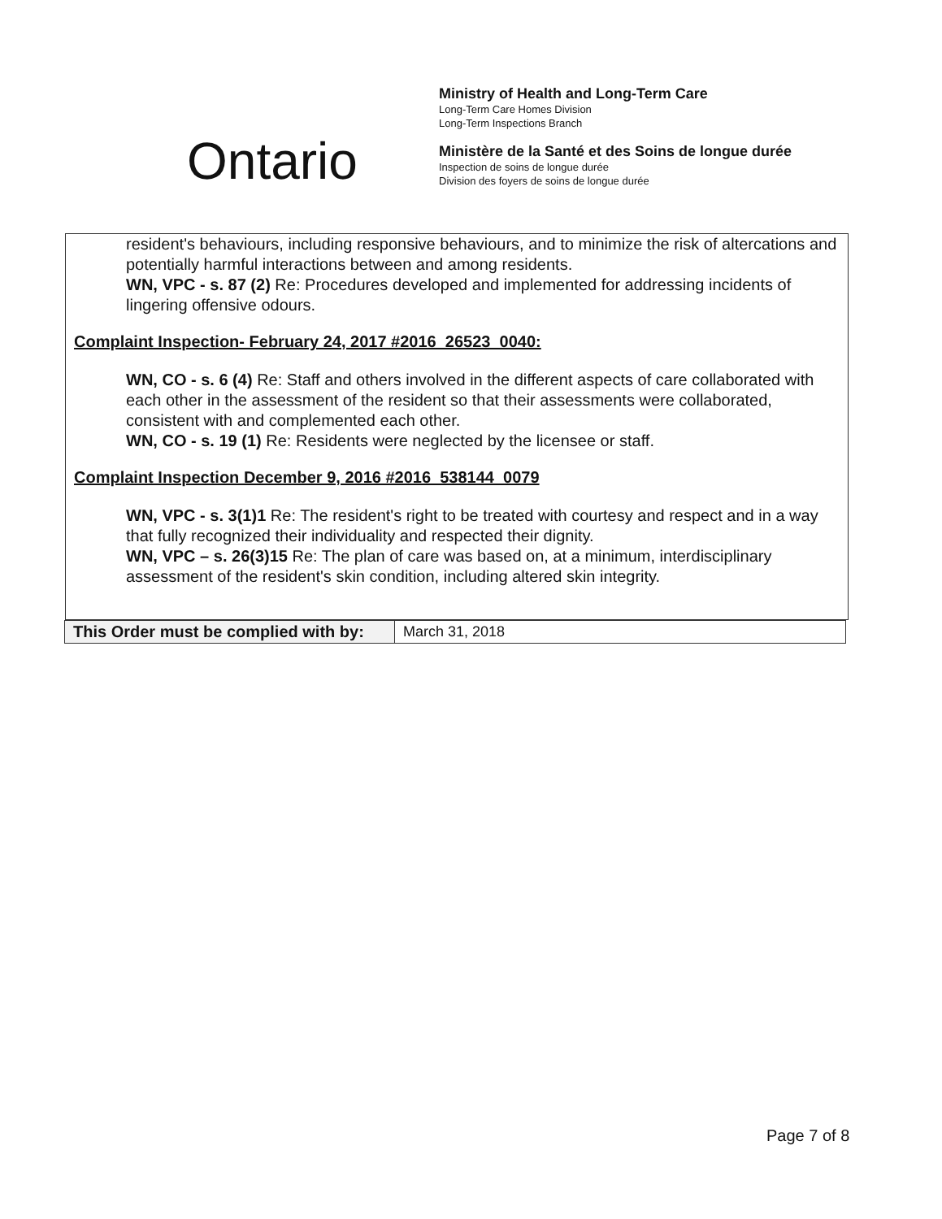Ontario
Ministry of Health and Long-Term Care
Long-Term Care Homes Division
Long-Term Inspections Branch
Ministère de la Santé et des Soins de longue durée
Inspection de soins de longue durée
Division des foyers de soins de longue durée
resident's behaviours, including responsive behaviours, and to minimize the risk of altercations and potentially harmful interactions between and among residents.
WN, VPC - s. 87 (2) Re: Procedures developed and implemented for addressing incidents of lingering offensive odours.
Complaint Inspection- February 24, 2017 #2016_26523_0040:
WN, CO - s. 6 (4) Re: Staff and others involved in the different aspects of care collaborated with each other in the assessment of the resident so that their assessments were collaborated, consistent with and complemented each other.
WN, CO - s. 19 (1) Re: Residents were neglected by the licensee or staff.
Complaint Inspection December 9, 2016 #2016_538144_0079
WN, VPC - s. 3(1)1 Re: The resident's right to be treated with courtesy and respect and in a way that fully recognized their individuality and respected their dignity.
WN, VPC – s. 26(3)15 Re: The plan of care was based on, at a minimum, interdisciplinary assessment of the resident's skin condition, including altered skin integrity.
| This Order must be complied with by: | March 31, 2018 |
Page 7 of 8